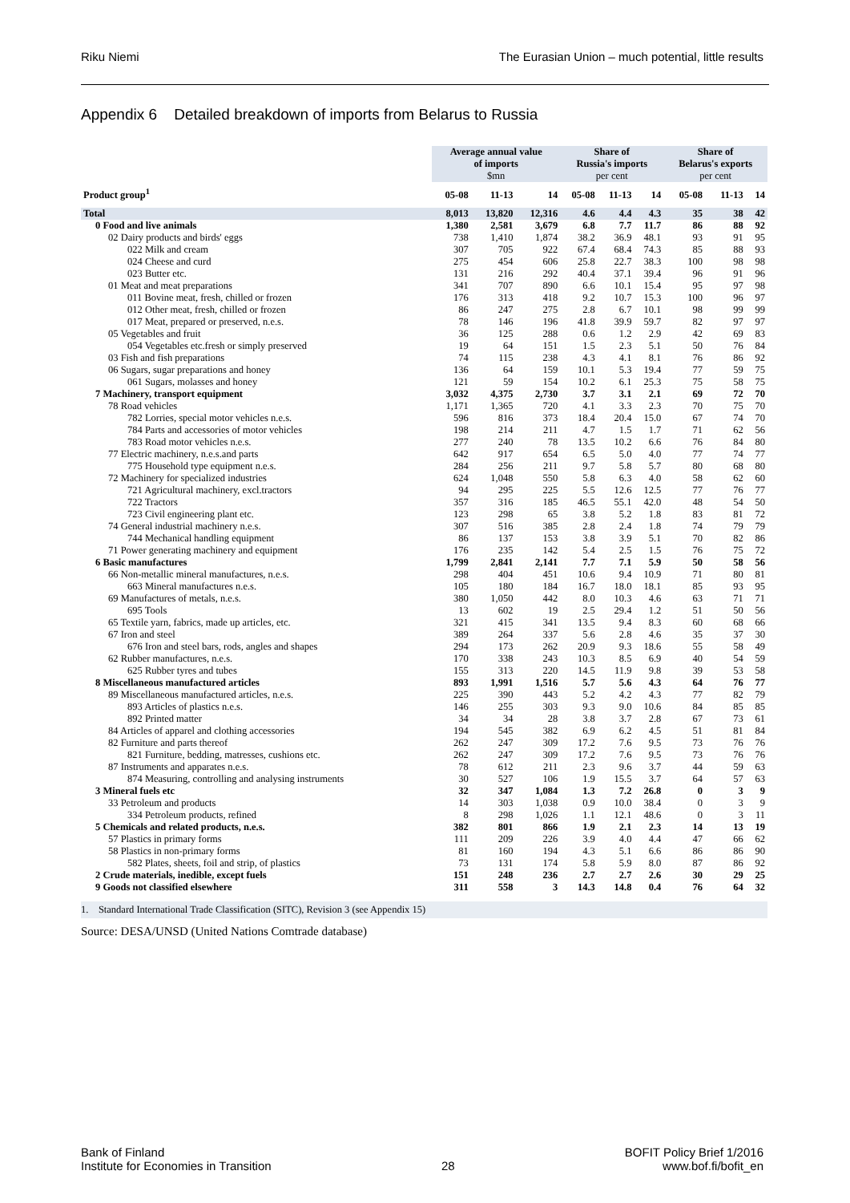Riku Niemi The Eurasian Union – much potential, little results
Appendix 6 Detailed breakdown of imports from Belarus to Russia
| | Average annual value of imports $mn | | | Share of Russia's imports per cent | | | Share of Belarus's exports per cent | | |
| --- | --- | --- | --- | --- | --- | --- | --- | --- | --- |
| Product group<sup>1</sup> | 05-08 | 11-13 | 14 | 05-08 | 11-13 | 14 | 05-08 | 11-13 | 14 |
| Total | 8,013 | 13,820 | 12,316 | 4.6 | 4.4 | 4.3 | 35 | 38 | 42 |
| 0 Food and live animals | 1,380 | 2,581 | 3,679 | 6.8 | 7.7 | 11.7 | 86 | 88 | 92 |
| 02 Dairy products and birds' eggs | 738 | 1,410 | 1,874 | 38.2 | 36.9 | 48.1 | 93 | 91 | 95 |
| 022 Milk and cream | 307 | 705 | 922 | 67.4 | 68.4 | 74.3 | 85 | 88 | 93 |
| 024 Cheese and curd | 275 | 454 | 606 | 25.8 | 22.7 | 38.3 | 100 | 98 | 98 |
| 023 Butter etc. | 131 | 216 | 292 | 40.4 | 37.1 | 39.4 | 96 | 91 | 96 |
| 01 Meat and meat preparations | 341 | 707 | 890 | 6.6 | 10.1 | 15.4 | 95 | 97 | 98 |
| 011 Bovine meat, fresh, chilled or frozen | 176 | 313 | 418 | 9.2 | 10.7 | 15.3 | 100 | 96 | 97 |
| 012 Other meat, fresh, chilled or frozen | 86 | 247 | 275 | 2.8 | 6.7 | 10.1 | 98 | 99 | 99 |
| 017 Meat, prepared or preserved, n.e.s. | 78 | 146 | 196 | 41.8 | 39.9 | 59.7 | 82 | 97 | 97 |
| 05 Vegetables and fruit | 36 | 125 | 288 | 0.6 | 1.2 | 2.9 | 42 | 69 | 83 |
| 054 Vegetables etc.fresh or simply preserved | 19 | 64 | 151 | 1.5 | 2.3 | 5.1 | 50 | 76 | 84 |
| 03 Fish and fish preparations | 74 | 115 | 238 | 4.3 | 4.1 | 8.1 | 76 | 86 | 92 |
| 06 Sugars, sugar preparations and honey | 136 | 64 | 159 | 10.1 | 5.3 | 19.4 | 77 | 59 | 75 |
| 061 Sugars, molasses and honey | 121 | 59 | 154 | 10.2 | 6.1 | 25.3 | 75 | 58 | 75 |
| 7 Machinery, transport equipment | 3,032 | 4,375 | 2,730 | 3.7 | 3.1 | 2.1 | 69 | 72 | 70 |
| 78 Road vehicles | 1,171 | 1,365 | 720 | 4.1 | 3.3 | 2.3 | 70 | 75 | 70 |
| 782 Lorries, special motor vehicles n.e.s. | 596 | 816 | 373 | 18.4 | 20.4 | 15.0 | 67 | 74 | 70 |
| 784 Parts and accessories of motor vehicles | 198 | 214 | 211 | 4.7 | 1.5 | 1.7 | 71 | 62 | 56 |
| 783 Road motor vehicles n.e.s. | 277 | 240 | 78 | 13.5 | 10.2 | 6.6 | 76 | 84 | 80 |
| 77 Electric machinery, n.e.s.and parts | 642 | 917 | 654 | 6.5 | 5.0 | 4.0 | 77 | 74 | 77 |
| 775 Household type equipment n.e.s. | 284 | 256 | 211 | 9.7 | 5.8 | 5.7 | 80 | 68 | 80 |
| 72 Machinery for specialized industries | 624 | 1,048 | 550 | 5.8 | 6.3 | 4.0 | 58 | 62 | 60 |
| 721 Agricultural machinery, excl.tractors | 94 | 295 | 225 | 5.5 | 12.6 | 12.5 | 77 | 76 | 77 |
| 722 Tractors | 357 | 316 | 185 | 46.5 | 55.1 | 42.0 | 48 | 54 | 50 |
| 723 Civil engineering plant etc. | 123 | 298 | 65 | 3.8 | 5.2 | 1.8 | 83 | 81 | 72 |
| 74 General industrial machinery n.e.s. | 307 | 516 | 385 | 2.8 | 2.4 | 1.8 | 74 | 79 | 79 |
| 744 Mechanical handling equipment | 86 | 137 | 153 | 3.8 | 3.9 | 5.1 | 70 | 82 | 86 |
| 71 Power generating machinery and equipment | 176 | 235 | 142 | 5.4 | 2.5 | 1.5 | 76 | 75 | 72 |
| 6 Basic manufactures | 1,799 | 2,841 | 2,141 | 7.7 | 7.1 | 5.9 | 50 | 58 | 56 |
| 66 Non-metallic mineral manufactures, n.e.s. | 298 | 404 | 451 | 10.6 | 9.4 | 10.9 | 71 | 80 | 81 |
| 663 Mineral manufactures n.e.s. | 105 | 180 | 184 | 16.7 | 18.0 | 18.1 | 85 | 93 | 95 |
| 69 Manufactures of metals, n.e.s. | 380 | 1,050 | 442 | 8.0 | 10.3 | 4.6 | 63 | 71 | 71 |
| 695 Tools | 13 | 602 | 19 | 2.5 | 29.4 | 1.2 | 51 | 50 | 56 |
| 65 Textile yarn, fabrics, made up articles, etc. | 321 | 415 | 341 | 13.5 | 9.4 | 8.3 | 60 | 68 | 66 |
| 67 Iron and steel | 389 | 264 | 337 | 5.6 | 2.8 | 4.6 | 35 | 37 | 30 |
| 676 Iron and steel bars, rods, angles and shapes | 294 | 173 | 262 | 20.9 | 9.3 | 18.6 | 55 | 58 | 49 |
| 62 Rubber manufactures, n.e.s. | 170 | 338 | 243 | 10.3 | 8.5 | 6.9 | 40 | 54 | 59 |
| 625 Rubber tyres and tubes | 155 | 313 | 220 | 14.5 | 11.9 | 9.8 | 39 | 53 | 58 |
| 8 Miscellaneous manufactured articles | 893 | 1,991 | 1,516 | 5.7 | 5.6 | 4.3 | 64 | 76 | 77 |
| 89 Miscellaneous manufactured articles, n.e.s. | 225 | 390 | 443 | 5.2 | 4.2 | 4.3 | 77 | 82 | 79 |
| 893 Articles of plastics n.e.s. | 146 | 255 | 303 | 9.3 | 9.0 | 10.6 | 84 | 85 | 85 |
| 892 Printed matter | 34 | 34 | 28 | 3.8 | 3.7 | 2.8 | 67 | 73 | 61 |
| 84 Articles of apparel and clothing accessories | 194 | 545 | 382 | 6.9 | 6.2 | 4.5 | 51 | 81 | 84 |
| 82 Furniture and parts thereof | 262 | 247 | 309 | 17.2 | 7.6 | 9.5 | 73 | 76 | 76 |
| 821 Furniture, bedding, matresses, cushions etc. | 262 | 247 | 309 | 17.2 | 7.6 | 9.5 | 73 | 76 | 76 |
| 87 Instruments and apparates n.e.s. | 78 | 612 | 211 | 2.3 | 9.6 | 3.7 | 44 | 59 | 63 |
| 874 Measuring, controlling and analysing instruments | 30 | 527 | 106 | 1.9 | 15.5 | 3.7 | 64 | 57 | 63 |
| 3 Mineral fuels etc | 32 | 347 | 1,084 | 1.3 | 7.2 | 26.8 | 0 | 3 | 9 |
| 33 Petroleum and products | 14 | 303 | 1,038 | 0.9 | 10.0 | 38.4 | 0 | 3 | 9 |
| 334 Petroleum products, refined | 8 | 298 | 1,026 | 1.1 | 12.1 | 48.6 | 0 | 3 | 11 |
| 5 Chemicals and related products, n.e.s. | 382 | 801 | 866 | 1.9 | 2.1 | 2.3 | 14 | 13 | 19 |
| 57 Plastics in primary forms | 111 | 209 | 226 | 3.9 | 4.0 | 4.4 | 47 | 66 | 62 |
| 58 Plastics in non-primary forms | 81 | 160 | 194 | 4.3 | 5.1 | 6.6 | 86 | 86 | 90 |
| 582 Plates, sheets, foil and strip, of plastics | 73 | 131 | 174 | 5.8 | 5.9 | 8.0 | 87 | 86 | 92 |
| 2 Crude materials, inedible, except fuels | 151 | 248 | 236 | 2.7 | 2.7 | 2.6 | 30 | 29 | 25 |
| 9 Goods not classified elsewhere | 311 | 558 | 3 | 14.3 | 14.8 | 0.4 | 76 | 64 | 32 |
1. Standard International Trade Classification (SITC), Revision 3 (see Appendix 15)
Source: DESA/UNSD (United Nations Comtrade database)
Bank of Finland
Institute for Economies in Transition
28 BOFIT Policy Brief 1/2016
www.bof.fi/bofit_en